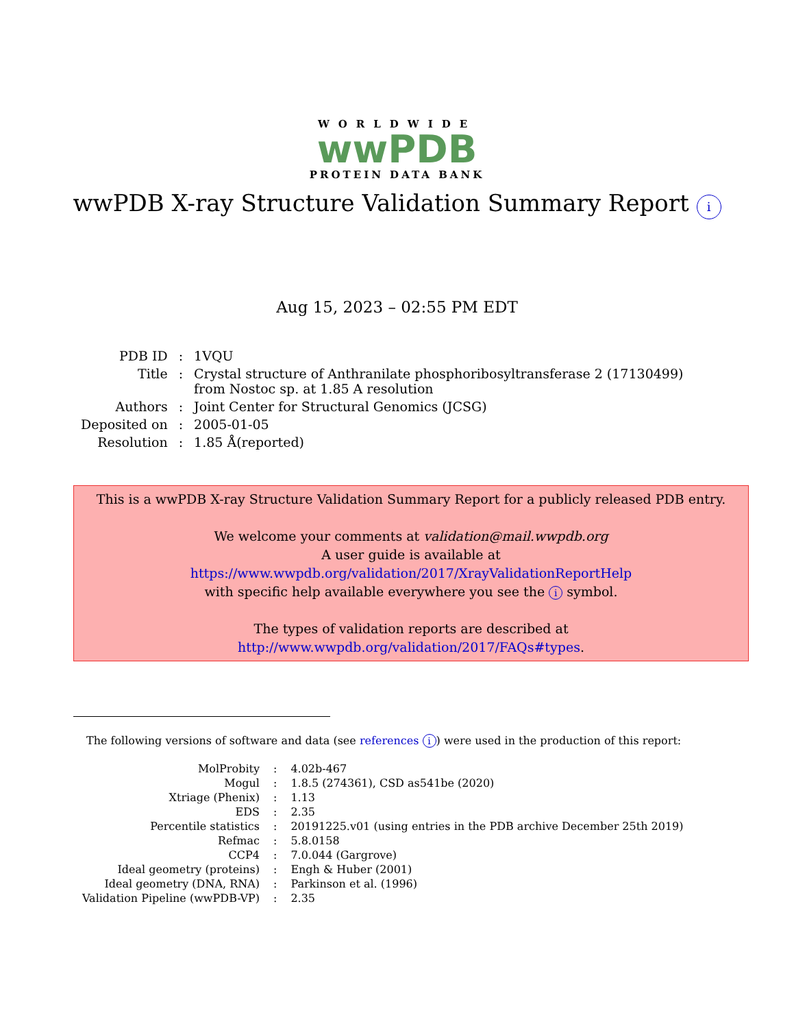WORLDWIDE
wwPDB
PROTEIN DATA BANK
wwPDB X-ray Structure Validation Summary Report i
Aug 15, 2023 – 02:55 PM EDT
| PDB ID | : | 1VQU |
| Title | : | Crystal structure of Anthranilate phosphoribosyltransferase 2 (17130499) from Nostoc sp. at 1.85 A resolution |
| Authors | : | Joint Center for Structural Genomics (JCSG) |
| Deposited on | : | 2005-01-05 |
| Resolution | : | 1.85 Å(reported) |
This is a wwPDB X-ray Structure Validation Summary Report for a publicly released PDB entry.
We welcome your comments at validation@mail.wwpdb.org
A user guide is available at
https://www.wwpdb.org/validation/2017/XrayValidationReportHelp
with specific help available everywhere you see the i symbol.
The types of validation reports are described at
http://www.wwpdb.org/validation/2017/FAQs#types.
The following versions of software and data (see references i) were used in the production of this report:
| MolProbity | : | 4.02b-467 |
| Mogul | : | 1.8.5 (274361), CSD as541be (2020) |
| Xtriage (Phenix) | : | 1.13 |
| EDS | : | 2.35 |
| Percentile statistics | : | 20191225.v01 (using entries in the PDB archive December 25th 2019) |
| Refmac | : | 5.8.0158 |
| CCP4 | : | 7.0.044 (Gargrove) |
| Ideal geometry (proteins) | : | Engh & Huber (2001) |
| Ideal geometry (DNA, RNA) | : | Parkinson et al. (1996) |
| Validation Pipeline (wwPDB-VP) | : | 2.35 |